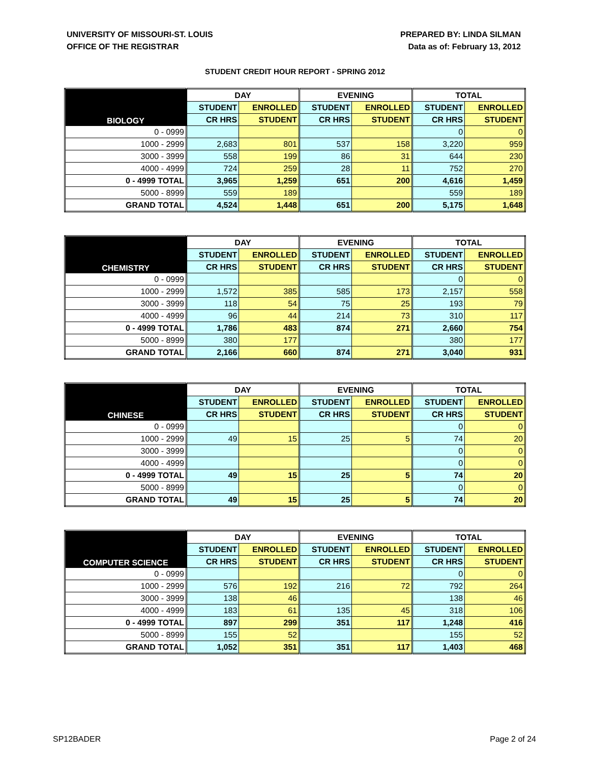UNIVERSITY OF MISSOURI-ST. LOUIS
OFFICE OF THE REGISTRAR
PREPARED BY: LINDA SILMAN
Data as of: February 13, 2012
STUDENT CREDIT HOUR REPORT - SPRING 2012
| BIOLOGY | DAY | | EVENING | | TOTAL | |
| --- | --- | --- | --- | --- | --- | --- |
| | STUDENT | ENROLLED | STUDENT | ENROLLED | STUDENT | ENROLLED |
| | CR HRS | STUDENT | CR HRS | STUDENT | CR HRS | STUDENT |
| 0 - 0999 | | | | | 0 | 0 |
| 1000 - 2999 | 2,683 | 801 | 537 | 158 | 3,220 | 959 |
| 3000 - 3999 | 558 | 199 | 86 | 31 | 644 | 230 |
| 4000 - 4999 | 724 | 259 | 28 | 11 | 752 | 270 |
| 0 - 4999 TOTAL | 3,965 | 1,259 | 651 | 200 | 4,616 | 1,459 |
| 5000 - 8999 | 559 | 189 | | | 559 | 189 |
| GRAND TOTAL | 4,524 | 1,448 | 651 | 200 | 5,175 | 1,648 |
| CHEMISTRY | DAY | | EVENING | | TOTAL | |
| --- | --- | --- | --- | --- | --- | --- |
| | STUDENT | ENROLLED | STUDENT | ENROLLED | STUDENT | ENROLLED |
| | CR HRS | STUDENT | CR HRS | STUDENT | CR HRS | STUDENT |
| 0 - 0999 | | | | | 0 | 0 |
| 1000 - 2999 | 1,572 | 385 | 585 | 173 | 2,157 | 558 |
| 3000 - 3999 | 118 | 54 | 75 | 25 | 193 | 79 |
| 4000 - 4999 | 96 | 44 | 214 | 73 | 310 | 117 |
| 0 - 4999 TOTAL | 1,786 | 483 | 874 | 271 | 2,660 | 754 |
| 5000 - 8999 | 380 | 177 | | | 380 | 177 |
| GRAND TOTAL | 2,166 | 660 | 874 | 271 | 3,040 | 931 |
| CHINESE | DAY | | EVENING | | TOTAL | |
| --- | --- | --- | --- | --- | --- | --- |
| | STUDENT | ENROLLED | STUDENT | ENROLLED | STUDENT | ENROLLED |
| | CR HRS | STUDENT | CR HRS | STUDENT | CR HRS | STUDENT |
| 0 - 0999 | | | | | 0 | 0 |
| 1000 - 2999 | 49 | 15 | 25 | 5 | 74 | 20 |
| 3000 - 3999 | | | | | 0 | 0 |
| 4000 - 4999 | | | | | 0 | 0 |
| 0 - 4999 TOTAL | 49 | 15 | 25 | 5 | 74 | 20 |
| 5000 - 8999 | | | | | 0 | 0 |
| GRAND TOTAL | 49 | 15 | 25 | 5 | 74 | 20 |
| COMPUTER SCIENCE | DAY | | EVENING | | TOTAL | |
| --- | --- | --- | --- | --- | --- | --- |
| | STUDENT | ENROLLED | STUDENT | ENROLLED | STUDENT | ENROLLED |
| | CR HRS | STUDENT | CR HRS | STUDENT | CR HRS | STUDENT |
| 0 - 0999 | | | | | 0 | 0 |
| 1000 - 2999 | 576 | 192 | 216 | 72 | 792 | 264 |
| 3000 - 3999 | 138 | 46 | | | 138 | 46 |
| 4000 - 4999 | 183 | 61 | 135 | 45 | 318 | 106 |
| 0 - 4999 TOTAL | 897 | 299 | 351 | 117 | 1,248 | 416 |
| 5000 - 8999 | 155 | 52 | | | 155 | 52 |
| GRAND TOTAL | 1,052 | 351 | 351 | 117 | 1,403 | 468 |
SP12BADER Page 2 of 24